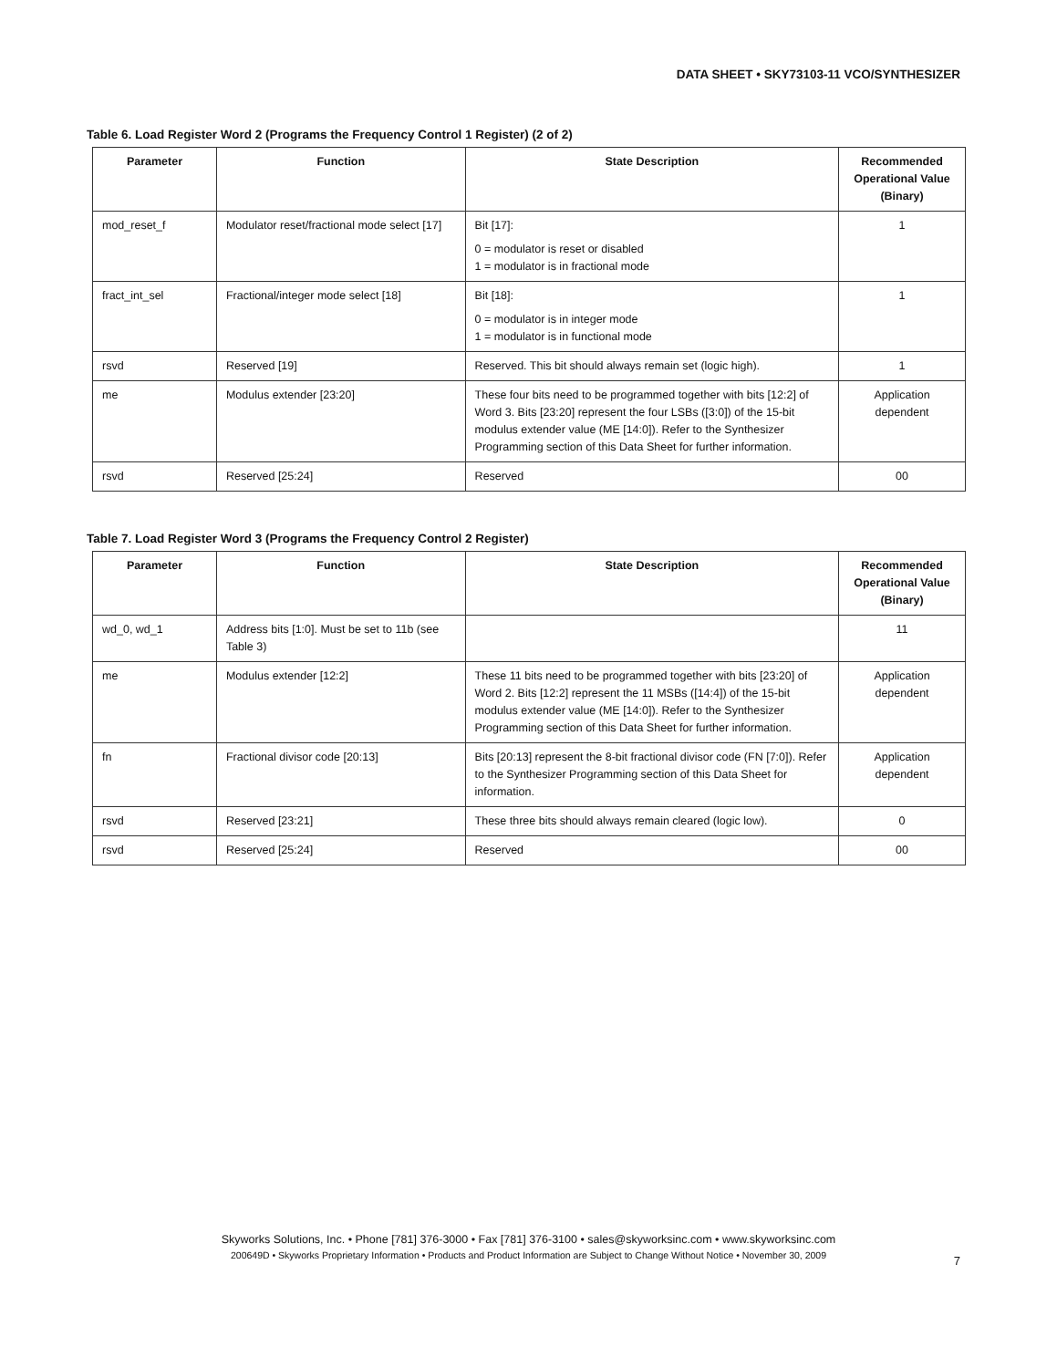DATA SHEET • SKY73103-11 VCO/SYNTHESIZER
Table 6. Load Register Word 2 (Programs the Frequency Control 1 Register) (2 of 2)
| Parameter | Function | State Description | Recommended Operational Value (Binary) |
| --- | --- | --- | --- |
| mod_reset_f | Modulator reset/fractional mode select [17] | Bit [17]: 0 = modulator is reset or disabled 1 = modulator is in fractional mode | 1 |
| fract_int_sel | Fractional/integer mode select [18] | Bit [18]: 0 = modulator is in integer mode 1 = modulator is in functional mode | 1 |
| rsvd | Reserved [19] | Reserved. This bit should always remain set (logic high). | 1 |
| me | Modulus extender [23:20] | These four bits need to be programmed together with bits [12:2] of Word 3. Bits [23:20] represent the four LSBs ([3:0]) of the 15-bit modulus extender value (ME [14:0]). Refer to the Synthesizer Programming section of this Data Sheet for further information. | Application dependent |
| rsvd | Reserved [25:24] | Reserved | 00 |
Table 7. Load Register Word 3 (Programs the Frequency Control 2 Register)
| Parameter | Function | State Description | Recommended Operational Value (Binary) |
| --- | --- | --- | --- |
| wd_0, wd_1 | Address bits [1:0]. Must be set to 11b (see Table 3) | | 11 |
| me | Modulus extender [12:2] | These 11 bits need to be programmed together with bits [23:20] of Word 2. Bits [12:2] represent the 11 MSBs ([14:4]) of the 15-bit modulus extender value (ME [14:0]). Refer to the Synthesizer Programming section of this Data Sheet for further information. | Application dependent |
| fn | Fractional divisor code [20:13] | Bits [20:13] represent the 8-bit fractional divisor code (FN [7:0]). Refer to the Synthesizer Programming section of this Data Sheet for information. | Application dependent |
| rsvd | Reserved [23:21] | These three bits should always remain cleared (logic low). | 0 |
| rsvd | Reserved [25:24] | Reserved | 00 |
Skyworks Solutions, Inc. • Phone [781] 376-3000 • Fax [781] 376-3100 • sales@skyworksinc.com • www.skyworksinc.com
200649D • Skyworks Proprietary Information • Products and Product Information are Subject to Change Without Notice • November 30, 2009
7